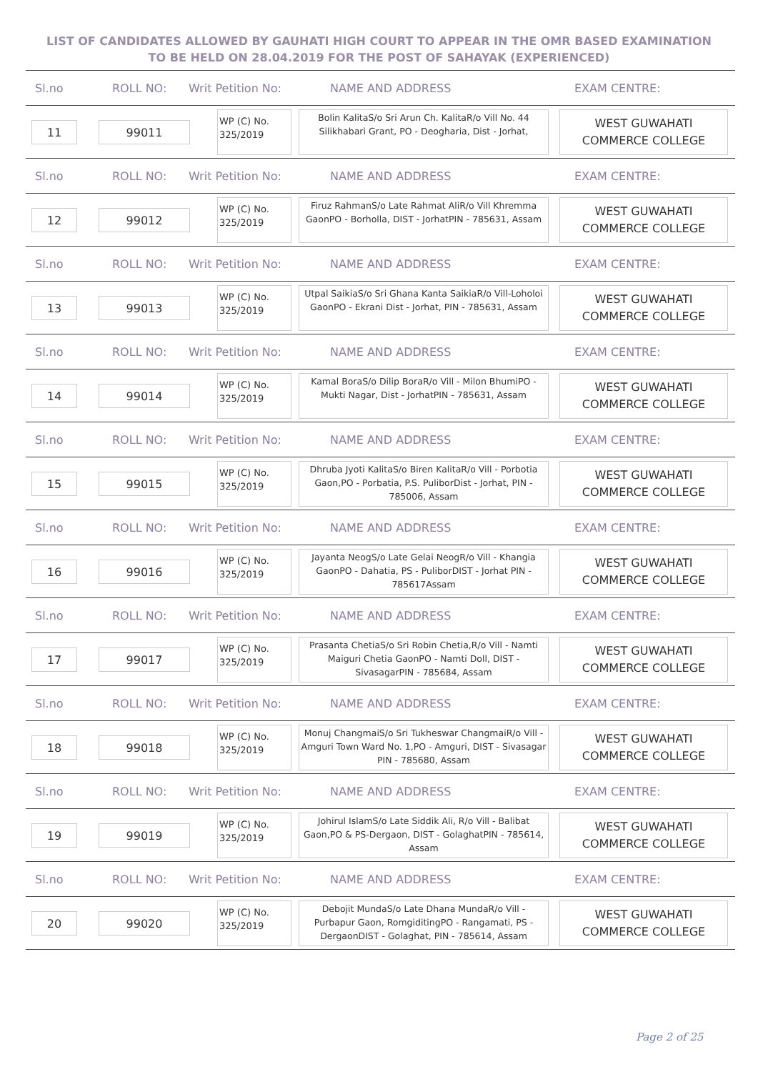LIST OF CANDIDATES ALLOWED BY GAUHATI HIGH COURT TO APPEAR IN THE OMR BASED EXAMINATION TO BE HELD ON 28.04.2019 FOR THE POST OF SAHAYAK (EXPERIENCED)
Sl.no ROLL NO: Writ Petition No: NAME AND ADDRESS EXAM CENTRE:
11 99011
WP (C) No. 325/2019
Bolin KalitaS/o Sri Arun Ch. KalitaR/o Vill No. 44 Silikhabari Grant, PO - Deogharia, Dist - Jorhat,
WEST GUWAHATI COMMERCE COLLEGE
Sl.no ROLL NO: Writ Petition No: NAME AND ADDRESS EXAM CENTRE:
12 99012
WP (C) No. 325/2019
Firuz RahmanS/o Late Rahmat AliR/o Vill Khremma GaonPO - Borholla, DIST - JorhatPIN - 785631, Assam
WEST GUWAHATI COMMERCE COLLEGE
Sl.no ROLL NO: Writ Petition No: NAME AND ADDRESS EXAM CENTRE:
13 99013
WP (C) No. 325/2019
Utpal SaikiaS/o Sri Ghana Kanta SaikiaR/o Vill-Loholoi GaonPO - Ekrani Dist - Jorhat, PIN - 785631, Assam
WEST GUWAHATI COMMERCE COLLEGE
Sl.no ROLL NO: Writ Petition No: NAME AND ADDRESS EXAM CENTRE:
14 99014
WP (C) No. 325/2019
Kamal BoraS/o Dilip BoraR/o Vill - Milon BhumiPO - Mukti Nagar, Dist - JorhatPIN - 785631, Assam
WEST GUWAHATI COMMERCE COLLEGE
Sl.no ROLL NO: Writ Petition No: NAME AND ADDRESS EXAM CENTRE:
15 99015
WP (C) No. 325/2019
Dhruba Jyoti KalitaS/o Biren KalitaR/o Vill - Porbotia Gaon,PO - Porbatia, P.S. PuliborDist - Jorhat, PIN - 785006, Assam
WEST GUWAHATI COMMERCE COLLEGE
Sl.no ROLL NO: Writ Petition No: NAME AND ADDRESS EXAM CENTRE:
16 99016
WP (C) No. 325/2019
Jayanta NeogS/o Late Gelai NeogR/o Vill - Khangia GaonPO - Dahatia, PS - PuliborDIST - Jorhat PIN - 785617Assam
WEST GUWAHATI COMMERCE COLLEGE
Sl.no ROLL NO: Writ Petition No: NAME AND ADDRESS EXAM CENTRE:
17 99017
WP (C) No. 325/2019
Prasanta ChetiaS/o Sri Robin Chetia,R/o Vill - Namti Maiguri Chetia GaonPO - Namti Doll, DIST - SivasagarPIN - 785684, Assam
WEST GUWAHATI COMMERCE COLLEGE
Sl.no ROLL NO: Writ Petition No: NAME AND ADDRESS EXAM CENTRE:
18 99018
WP (C) No. 325/2019
Monuj ChangmaiS/o Sri Tukheswar ChangmaiR/o Vill - Amguri Town Ward No. 1,PO - Amguri, DIST - Sivasagar PIN - 785680, Assam
WEST GUWAHATI COMMERCE COLLEGE
Sl.no ROLL NO: Writ Petition No: NAME AND ADDRESS EXAM CENTRE:
19 99019
WP (C) No. 325/2019
Johirul IslamS/o Late Siddik Ali, R/o Vill - Balibat Gaon,PO & PS-Dergaon, DIST - GolaghatPIN - 785614, Assam
WEST GUWAHATI COMMERCE COLLEGE
Sl.no ROLL NO: Writ Petition No: NAME AND ADDRESS EXAM CENTRE:
20 99020
WP (C) No. 325/2019
Debojit MundaS/o Late Dhana MundaR/o Vill - Purbapur Gaon, RomgiditingPO - Rangamati, PS - DergaonDIST - Golaghat, PIN - 785614, Assam
WEST GUWAHATI COMMERCE COLLEGE
Page 2 of 25